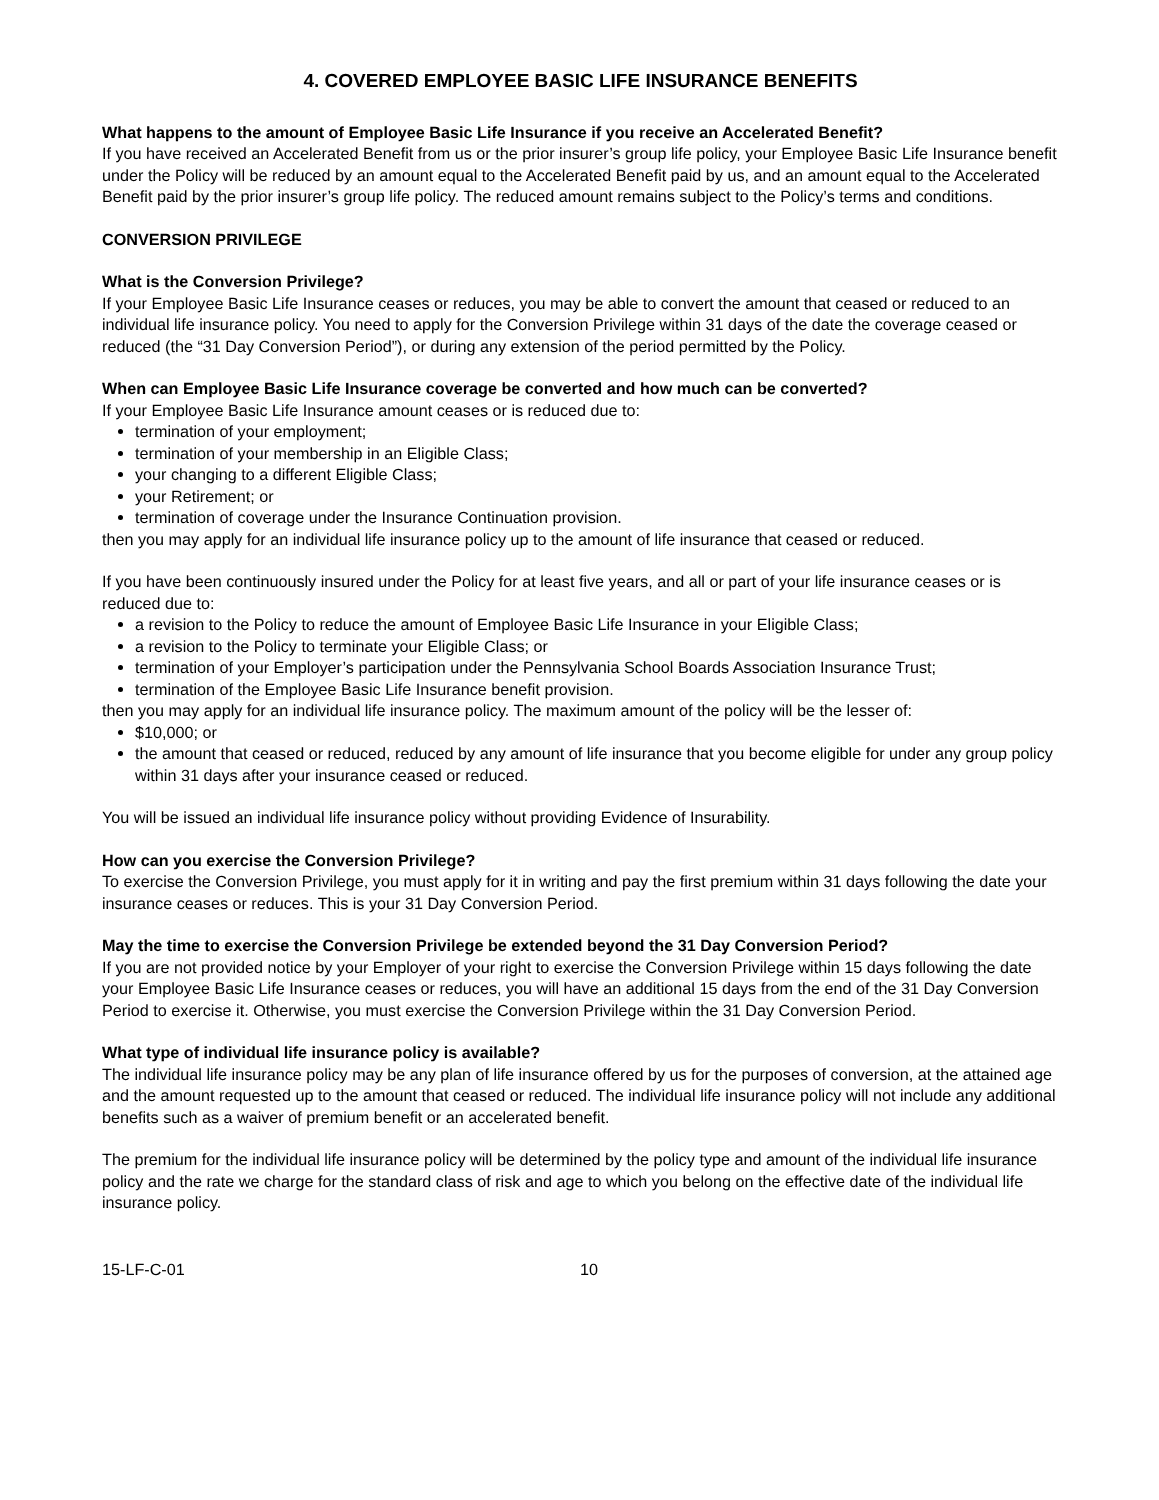4. COVERED EMPLOYEE BASIC LIFE INSURANCE BENEFITS
What happens to the amount of Employee Basic Life Insurance if you receive an Accelerated Benefit?
If you have received an Accelerated Benefit from us or the prior insurer’s group life policy, your Employee Basic Life Insurance benefit under the Policy will be reduced by an amount equal to the Accelerated Benefit paid by us, and an amount equal to the Accelerated Benefit paid by the prior insurer’s group life policy. The reduced amount remains subject to the Policy’s terms and conditions.
CONVERSION PRIVILEGE
What is the Conversion Privilege?
If your Employee Basic Life Insurance ceases or reduces, you may be able to convert the amount that ceased or reduced to an individual life insurance policy. You need to apply for the Conversion Privilege within 31 days of the date the coverage ceased or reduced (the “31 Day Conversion Period”), or during any extension of the period permitted by the Policy.
When can Employee Basic Life Insurance coverage be converted and how much can be converted?
If your Employee Basic Life Insurance amount ceases or is reduced due to:
termination of your employment;
termination of your membership in an Eligible Class;
your changing to a different Eligible Class;
your Retirement; or
termination of coverage under the Insurance Continuation provision.
then you may apply for an individual life insurance policy up to the amount of life insurance that ceased or reduced.
If you have been continuously insured under the Policy for at least five years, and all or part of your life insurance ceases or is reduced due to:
a revision to the Policy to reduce the amount of Employee Basic Life Insurance in your Eligible Class;
a revision to the Policy to terminate your Eligible Class; or
termination of your Employer’s participation under the Pennsylvania School Boards Association Insurance Trust;
termination of the Employee Basic Life Insurance benefit provision.
then you may apply for an individual life insurance policy. The maximum amount of the policy will be the lesser of:
$10,000; or
the amount that ceased or reduced, reduced by any amount of life insurance that you become eligible for under any group policy within 31 days after your insurance ceased or reduced.
You will be issued an individual life insurance policy without providing Evidence of Insurability.
How can you exercise the Conversion Privilege?
To exercise the Conversion Privilege, you must apply for it in writing and pay the first premium within 31 days following the date your insurance ceases or reduces. This is your 31 Day Conversion Period.
May the time to exercise the Conversion Privilege be extended beyond the 31 Day Conversion Period?
If you are not provided notice by your Employer of your right to exercise the Conversion Privilege within 15 days following the date your Employee Basic Life Insurance ceases or reduces, you will have an additional 15 days from the end of the 31 Day Conversion Period to exercise it. Otherwise, you must exercise the Conversion Privilege within the 31 Day Conversion Period.
What type of individual life insurance policy is available?
The individual life insurance policy may be any plan of life insurance offered by us for the purposes of conversion, at the attained age and the amount requested up to the amount that ceased or reduced. The individual life insurance policy will not include any additional benefits such as a waiver of premium benefit or an accelerated benefit.
The premium for the individual life insurance policy will be determined by the policy type and amount of the individual life insurance policy and the rate we charge for the standard class of risk and age to which you belong on the effective date of the individual life insurance policy.
15-LF-C-01 10